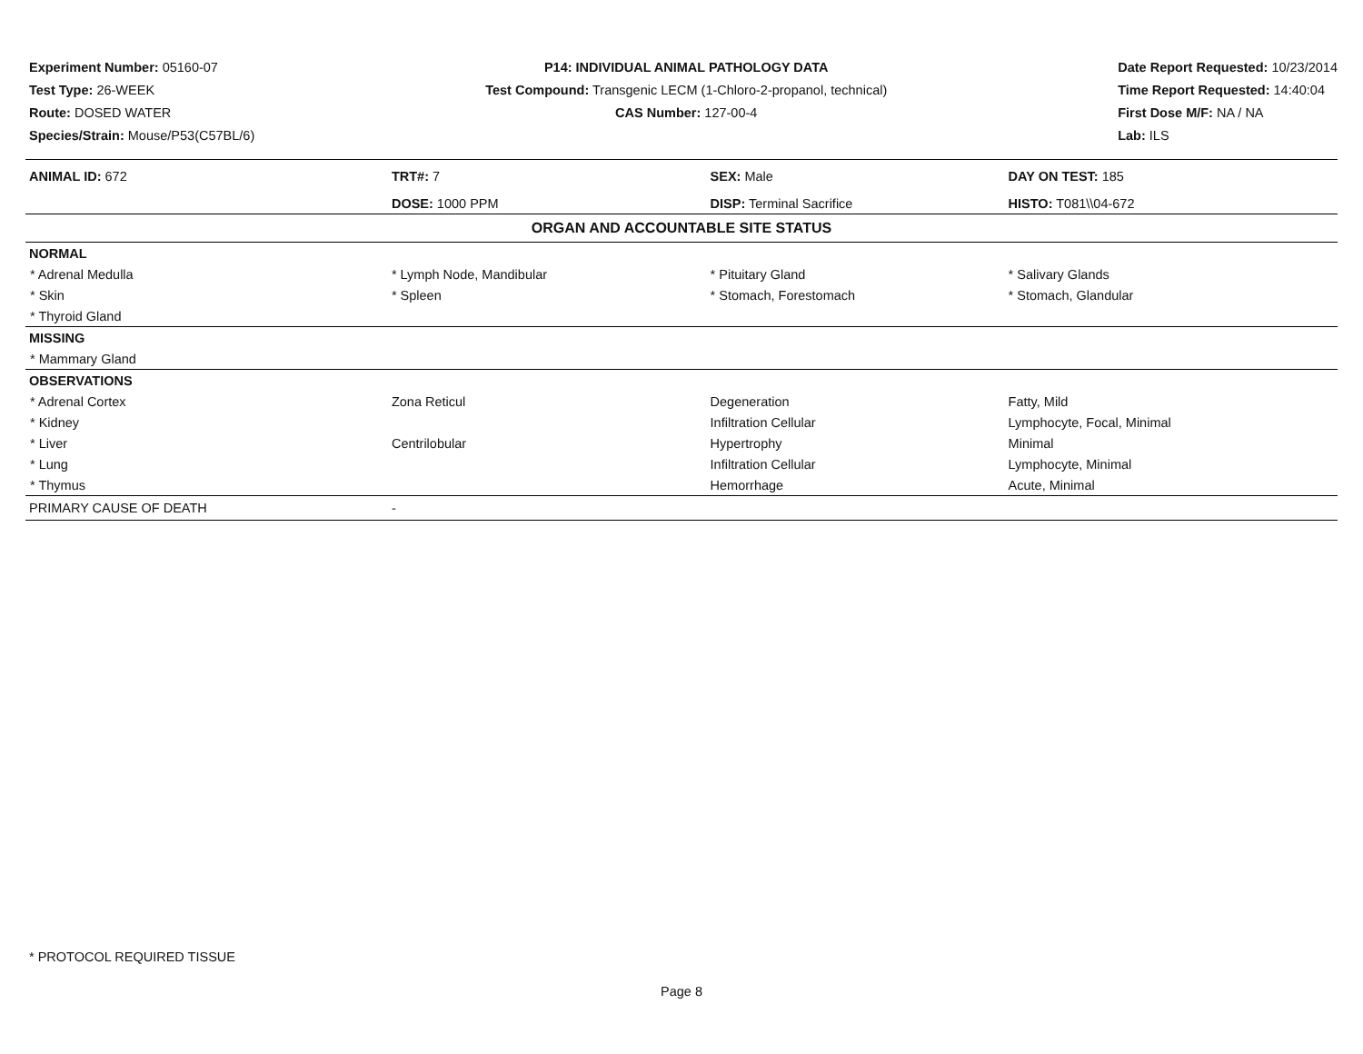Experiment Number: 05160-07
Test Type: 26-WEEK
Route: DOSED WATER
Species/Strain: Mouse/P53(C57BL/6)
P14: INDIVIDUAL ANIMAL PATHOLOGY DATA
Test Compound: Transgenic LECM (1-Chloro-2-propanol, technical)
CAS Number: 127-00-4
Date Report Requested: 10/23/2014
Time Report Requested: 14:40:04
First Dose M/F: NA / NA
Lab: ILS
| ANIMAL ID: 672 | TRT#: 7 | SEX: Male | DAY ON TEST: 185 |
| | DOSE: 1000 PPM | DISP: Terminal Sacrifice | HISTO: T081\\04-672 |
| ORGAN AND ACCOUNTABLE SITE STATUS | | | |
| NORMAL | | | |
| * Adrenal Medulla | * Lymph Node, Mandibular | * Pituitary Gland | * Salivary Glands |
| * Skin | * Spleen | * Stomach, Forestomach | * Stomach, Glandular |
| * Thyroid Gland | | | |
| MISSING | | | |
| * Mammary Gland | | | |
| OBSERVATIONS | | | |
| * Adrenal Cortex | Zona Reticul | Degeneration | Fatty, Mild |
| * Kidney | | Infiltration Cellular | Lymphocyte, Focal, Minimal |
| * Liver | Centrilobular | Hypertrophy | Minimal |
| * Lung | | Infiltration Cellular | Lymphocyte, Minimal |
| * Thymus | | Hemorrhage | Acute, Minimal |
| PRIMARY CAUSE OF DEATH | - | | |
* PROTOCOL REQUIRED TISSUE
Page 8